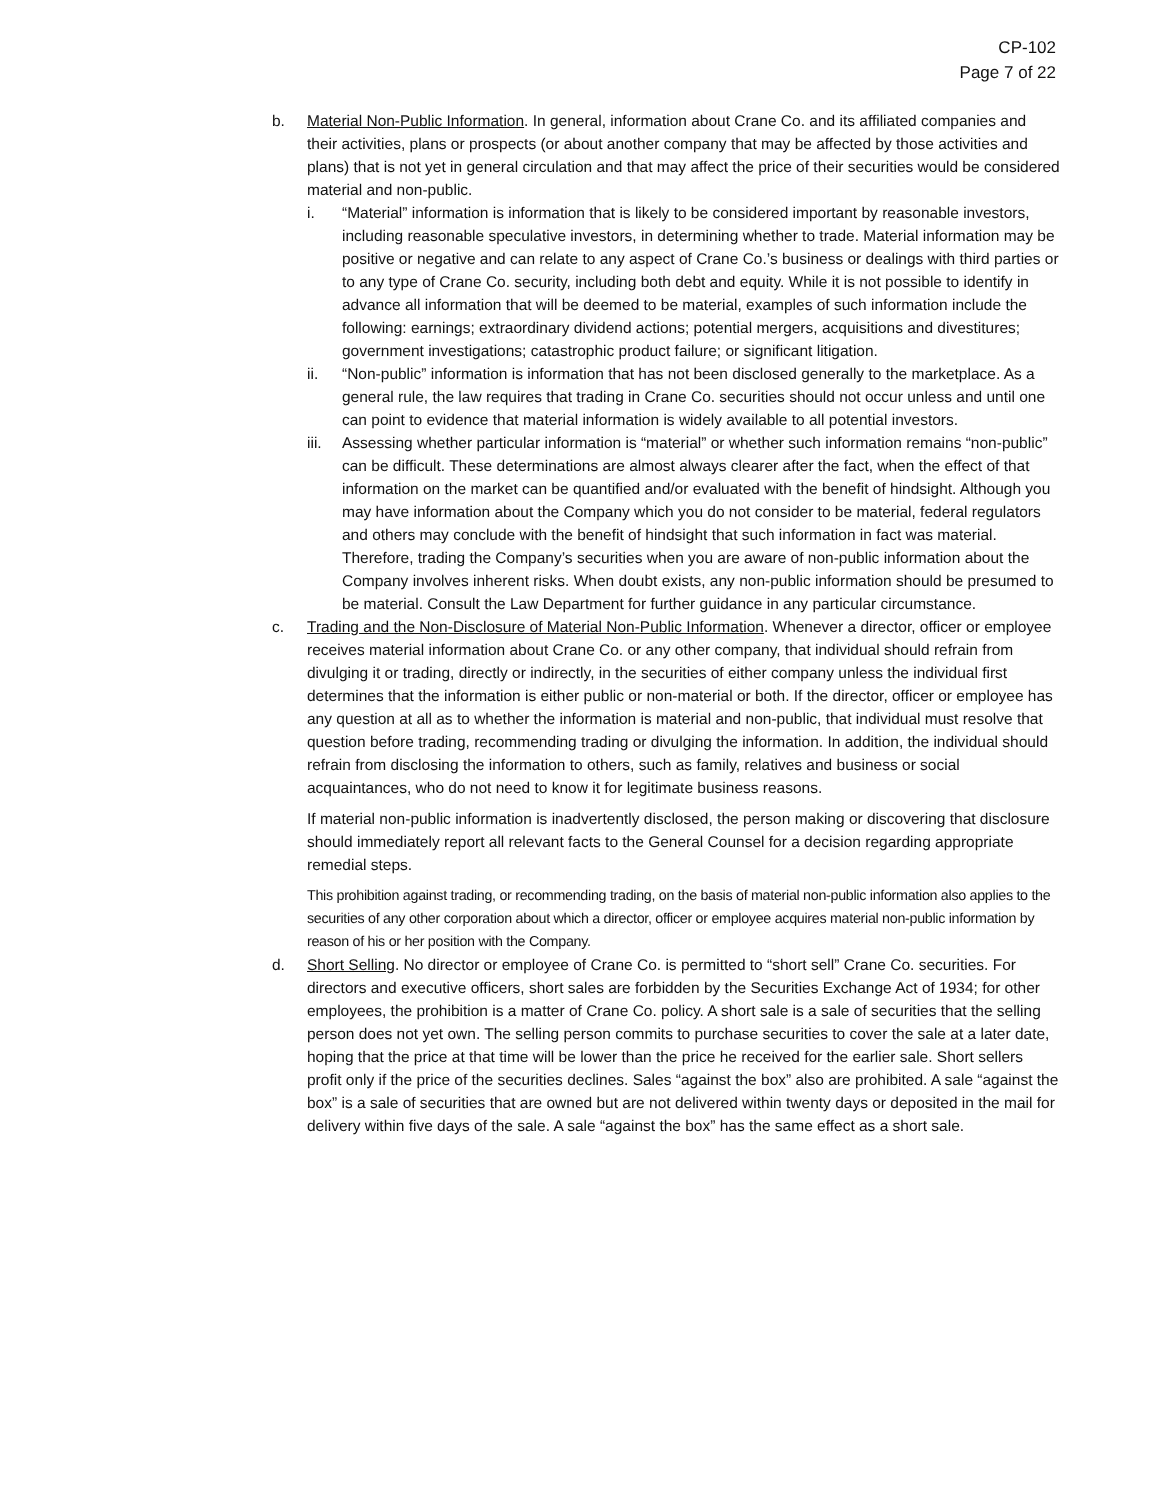CP-102
Page 7 of 22
b. Material Non-Public Information. In general, information about Crane Co. and its affiliated companies and their activities, plans or prospects (or about another company that may be affected by those activities and plans) that is not yet in general circulation and that may affect the price of their securities would be considered material and non-public.
i. “Material” information is information that is likely to be considered important by reasonable investors, including reasonable speculative investors, in determining whether to trade. Material information may be positive or negative and can relate to any aspect of Crane Co.’s business or dealings with third parties or to any type of Crane Co. security, including both debt and equity. While it is not possible to identify in advance all information that will be deemed to be material, examples of such information include the following: earnings; extraordinary dividend actions; potential mergers, acquisitions and divestitures; government investigations; catastrophic product failure; or significant litigation.
ii. “Non-public” information is information that has not been disclosed generally to the marketplace. As a general rule, the law requires that trading in Crane Co. securities should not occur unless and until one can point to evidence that material information is widely available to all potential investors.
iii.
Assessing whether particular information is “material” or whether such information remains “non-public” can be difficult. These determinations are almost always clearer after the fact, when the effect of that information on the market can be quantified and/or evaluated with the benefit of hindsight. Although you may have information about the Company which you do not consider to be material, federal regulators and others may conclude with the benefit of hindsight that such information in fact was material. Therefore, trading the Company’s securities when you are aware of non-public information about the Company involves inherent risks. When doubt exists, any non-public information should be presumed to be material. Consult the Law Department for further guidance in any particular circumstance.
c. Trading and the Non-Disclosure of Material Non-Public Information. Whenever a director, officer or employee receives material information about Crane Co. or any other company, that individual should refrain from divulging it or trading, directly or indirectly, in the securities of either company unless the individual first determines that the information is either public or non-material or both. If the director, officer or employee has any question at all as to whether the information is material and non-public, that individual must resolve that question before trading, recommending trading or divulging the information. In addition, the individual should refrain from disclosing the information to others, such as family, relatives and business or social acquaintances, who do not need to know it for legitimate business reasons.
If material non-public information is inadvertently disclosed, the person making or discovering that disclosure should immediately report all relevant facts to the General Counsel for a decision regarding appropriate remedial steps.
This prohibition against trading, or recommending trading, on the basis of material non-public information also applies to the securities of any other corporation about which a director, officer or employee acquires material non-public information by reason of his or her position with the Company.
d. Short Selling. No director or employee of Crane Co. is permitted to “short sell” Crane Co. securities. For directors and executive officers, short sales are forbidden by the Securities Exchange Act of 1934; for other employees, the prohibition is a matter of Crane Co. policy. A short sale is a sale of securities that the selling person does not yet own. The selling person commits to purchase securities to cover the sale at a later date, hoping that the price at that time will be lower than the price he received for the earlier sale. Short sellers profit only if the price of the securities declines. Sales “against the box” also are prohibited. A sale “against the box” is a sale of securities that are owned but are not delivered within twenty days or deposited in the mail for delivery within five days of the sale. A sale “against the box” has the same effect as a short sale.